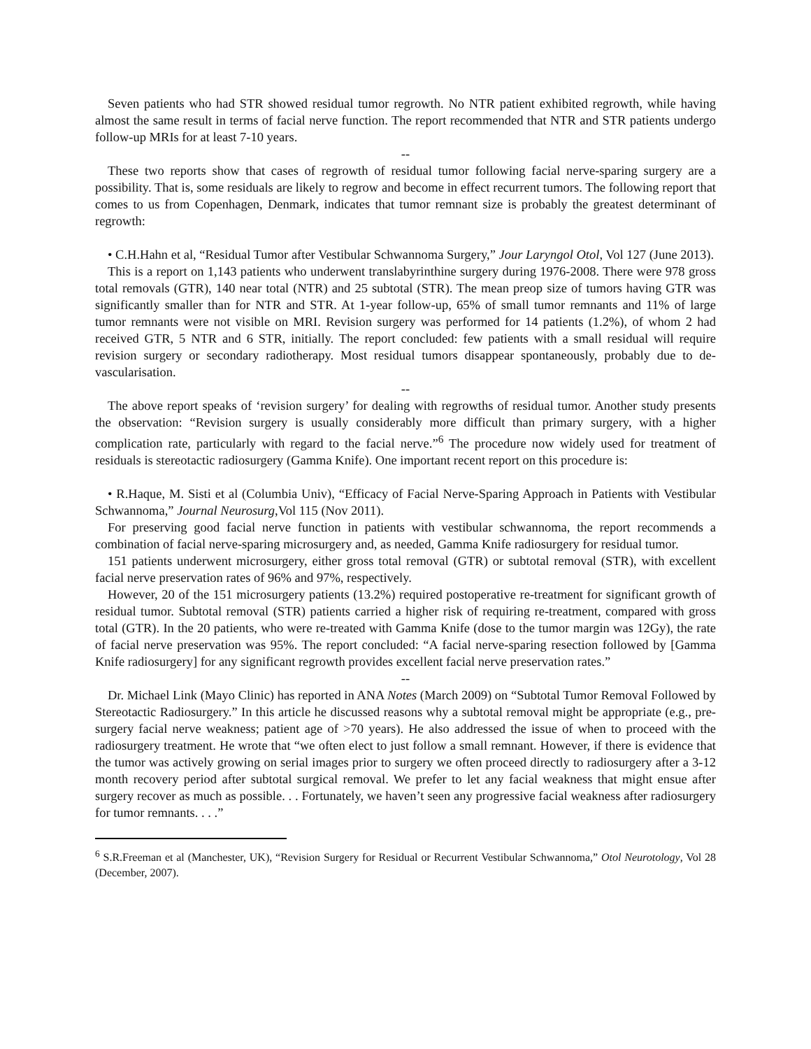Seven patients who had STR showed residual tumor regrowth. No NTR patient exhibited regrowth, while having almost the same result in terms of facial nerve function. The report recommended that NTR and STR patients undergo follow-up MRIs for at least 7-10 years.
--
These two reports show that cases of regrowth of residual tumor following facial nerve-sparing surgery are a possibility. That is, some residuals are likely to regrow and become in effect recurrent tumors. The following report that comes to us from Copenhagen, Denmark, indicates that tumor remnant size is probably the greatest determinant of regrowth:
• C.H.Hahn et al, “Residual Tumor after Vestibular Schwannoma Surgery,” Jour Laryngol Otol, Vol 127 (June 2013).
This is a report on 1,143 patients who underwent translabyrinthine surgery during 1976-2008. There were 978 gross total removals (GTR), 140 near total (NTR) and 25 subtotal (STR). The mean preop size of tumors having GTR was significantly smaller than for NTR and STR. At 1-year follow-up, 65% of small tumor remnants and 11% of large tumor remnants were not visible on MRI. Revision surgery was performed for 14 patients (1.2%), of whom 2 had received GTR, 5 NTR and 6 STR, initially. The report concluded: few patients with a small residual will require revision surgery or secondary radiotherapy. Most residual tumors disappear spontaneously, probably due to de- vascularisation.
--
The above report speaks of ‘revision surgery’ for dealing with regrowths of residual tumor. Another study presents the observation: “Revision surgery is usually considerably more difficult than primary surgery, with a higher complication rate, particularly with regard to the facial nerve.”<sup>6</sup> The procedure now widely used for treatment of residuals is stereotactic radiosurgery (Gamma Knife). One important recent report on this procedure is:
• R.Haque, M. Sisti et al (Columbia Univ), “Efficacy of Facial Nerve-Sparing Approach in Patients with Vestibular Schwannoma,” Journal Neurosurg,Vol 115 (Nov 2011).
For preserving good facial nerve function in patients with vestibular schwannoma, the report recommends a combination of facial nerve-sparing microsurgery and, as needed, Gamma Knife radiosurgery for residual tumor.
151 patients underwent microsurgery, either gross total removal (GTR) or subtotal removal (STR), with excellent facial nerve preservation rates of 96% and 97%, respectively.
However, 20 of the 151 microsurgery patients (13.2%) required postoperative re-treatment for significant growth of residual tumor. Subtotal removal (STR) patients carried a higher risk of requiring re-treatment, compared with gross total (GTR). In the 20 patients, who were re-treated with Gamma Knife (dose to the tumor margin was 12Gy), the rate of facial nerve preservation was 95%. The report concluded: “A facial nerve-sparing resection followed by [Gamma Knife radiosurgery] for any significant regrowth provides excellent facial nerve preservation rates.”
--
Dr. Michael Link (Mayo Clinic) has reported in ANA Notes (March 2009) on “Subtotal Tumor Removal Followed by Stereotactic Radiosurgery.” In this article he discussed reasons why a subtotal removal might be appropriate (e.g., pre-surgery facial nerve weakness; patient age of >70 years). He also addressed the issue of when to proceed with the radiosurgery treatment. He wrote that “we often elect to just follow a small remnant. However, if there is evidence that the tumor was actively growing on serial images prior to surgery we often proceed directly to radiosurgery after a 3-12 month recovery period after subtotal surgical removal. We prefer to let any facial weakness that might ensue after surgery recover as much as possible. . . Fortunately, we haven’t seen any progressive facial weakness after radiosurgery for tumor remnants. . . .”
<sup>6</sup> S.R.Freeman et al (Manchester, UK), “Revision Surgery for Residual or Recurrent Vestibular Schwannoma,” Otol Neurotology, Vol 28 (December, 2007).